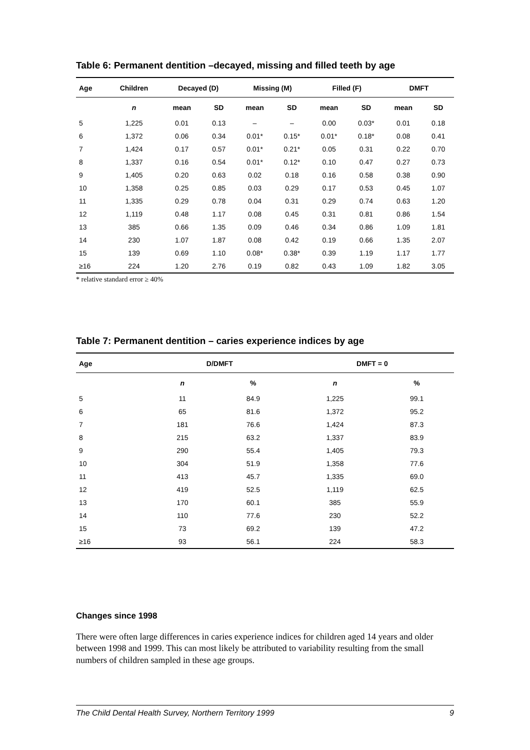Table 6: Permanent dentition –decayed, missing and filled teeth by age
| Age | Children | Decayed (D) | | Missing (M) | | Filled (F) | | DMFT | |
| --- | --- | --- | --- | --- | --- | --- | --- | --- | --- |
| | n | mean | SD | mean | SD | mean | SD | mean | SD |
| 5 | 1,225 | 0.01 | 0.13 | – | – | 0.00 | 0.03* | 0.01 | 0.18 |
| 6 | 1,372 | 0.06 | 0.34 | 0.01* | 0.15* | 0.01* | 0.18* | 0.08 | 0.41 |
| 7 | 1,424 | 0.17 | 0.57 | 0.01* | 0.21* | 0.05 | 0.31 | 0.22 | 0.70 |
| 8 | 1,337 | 0.16 | 0.54 | 0.01* | 0.12* | 0.10 | 0.47 | 0.27 | 0.73 |
| 9 | 1,405 | 0.20 | 0.63 | 0.02 | 0.18 | 0.16 | 0.58 | 0.38 | 0.90 |
| 10 | 1,358 | 0.25 | 0.85 | 0.03 | 0.29 | 0.17 | 0.53 | 0.45 | 1.07 |
| 11 | 1,335 | 0.29 | 0.78 | 0.04 | 0.31 | 0.29 | 0.74 | 0.63 | 1.20 |
| 12 | 1,119 | 0.48 | 1.17 | 0.08 | 0.45 | 0.31 | 0.81 | 0.86 | 1.54 |
| 13 | 385 | 0.66 | 1.35 | 0.09 | 0.46 | 0.34 | 0.86 | 1.09 | 1.81 |
| 14 | 230 | 1.07 | 1.87 | 0.08 | 0.42 | 0.19 | 0.66 | 1.35 | 2.07 |
| 15 | 139 | 0.69 | 1.10 | 0.08* | 0.38* | 0.39 | 1.19 | 1.17 | 1.77 |
| ≥16 | 224 | 1.20 | 2.76 | 0.19 | 0.82 | 0.43 | 1.09 | 1.82 | 3.05 |
* relative standard error ≥ 40%
Table 7: Permanent dentition – caries experience indices by age
| Age | D/DMFT | | DMFT = 0 | |
| --- | --- | --- | --- | --- |
| | n | % | n | % |
| 5 | 11 | 84.9 | 1,225 | 99.1 |
| 6 | 65 | 81.6 | 1,372 | 95.2 |
| 7 | 181 | 76.6 | 1,424 | 87.3 |
| 8 | 215 | 63.2 | 1,337 | 83.9 |
| 9 | 290 | 55.4 | 1,405 | 79.3 |
| 10 | 304 | 51.9 | 1,358 | 77.6 |
| 11 | 413 | 45.7 | 1,335 | 69.0 |
| 12 | 419 | 52.5 | 1,119 | 62.5 |
| 13 | 170 | 60.1 | 385 | 55.9 |
| 14 | 110 | 77.6 | 230 | 52.2 |
| 15 | 73 | 69.2 | 139 | 47.2 |
| ≥16 | 93 | 56.1 | 224 | 58.3 |
Changes since 1998
There were often large differences in caries experience indices for children aged 14 years and older between 1998 and 1999. This can most likely be attributed to variability resulting from the small numbers of children sampled in these age groups.
The Child Dental Health Survey, Northern Territory 1999 9